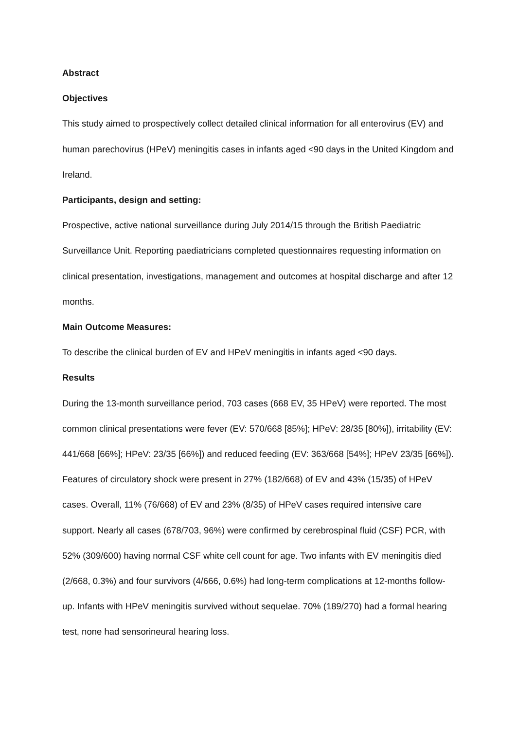Abstract
Objectives
This study aimed to prospectively collect detailed clinical information for all enterovirus (EV) and human parechovirus (HPeV) meningitis cases in infants aged <90 days in the United Kingdom and Ireland.
Participants, design and setting:
Prospective, active national surveillance during July 2014/15 through the British Paediatric Surveillance Unit. Reporting paediatricians completed questionnaires requesting information on clinical presentation, investigations, management and outcomes at hospital discharge and after 12 months.
Main Outcome Measures:
To describe the clinical burden of EV and HPeV meningitis in infants aged <90 days.
Results
During the 13-month surveillance period, 703 cases (668 EV, 35 HPeV) were reported. The most common clinical presentations were fever (EV: 570/668 [85%]; HPeV: 28/35 [80%]), irritability (EV: 441/668 [66%]; HPeV: 23/35 [66%]) and reduced feeding (EV: 363/668 [54%]; HPeV 23/35 [66%]). Features of circulatory shock were present in 27% (182/668) of EV and 43% (15/35) of HPeV cases. Overall, 11% (76/668) of EV and 23% (8/35) of HPeV cases required intensive care support. Nearly all cases (678/703, 96%) were confirmed by cerebrospinal fluid (CSF) PCR, with 52% (309/600) having normal CSF white cell count for age. Two infants with EV meningitis died (2/668, 0.3%) and four survivors (4/666, 0.6%) had long-term complications at 12-months follow-up. Infants with HPeV meningitis survived without sequelae. 70% (189/270) had a formal hearing test, none had sensorineural hearing loss.